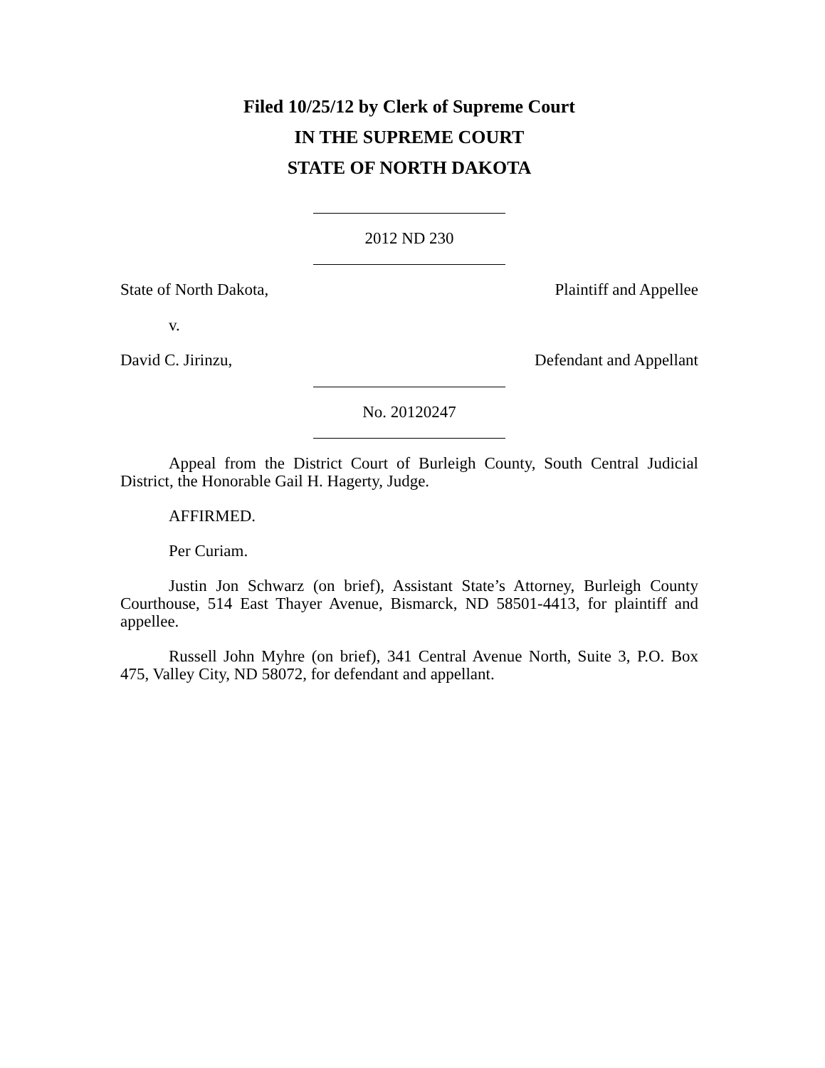Filed 10/25/12 by Clerk of Supreme Court
IN THE SUPREME COURT
STATE OF NORTH DAKOTA
2012 ND 230
State of North Dakota, Plaintiff and Appellee
v.
David C. Jirinzu, Defendant and Appellant
No. 20120247
Appeal from the District Court of Burleigh County, South Central Judicial District, the Honorable Gail H. Hagerty, Judge.
AFFIRMED.
Per Curiam.
Justin Jon Schwarz (on brief), Assistant State’s Attorney, Burleigh County Courthouse, 514 East Thayer Avenue, Bismarck, ND 58501-4413, for plaintiff and appellee.
Russell John Myhre (on brief), 341 Central Avenue North, Suite 3, P.O. Box 475, Valley City, ND 58072, for defendant and appellant.